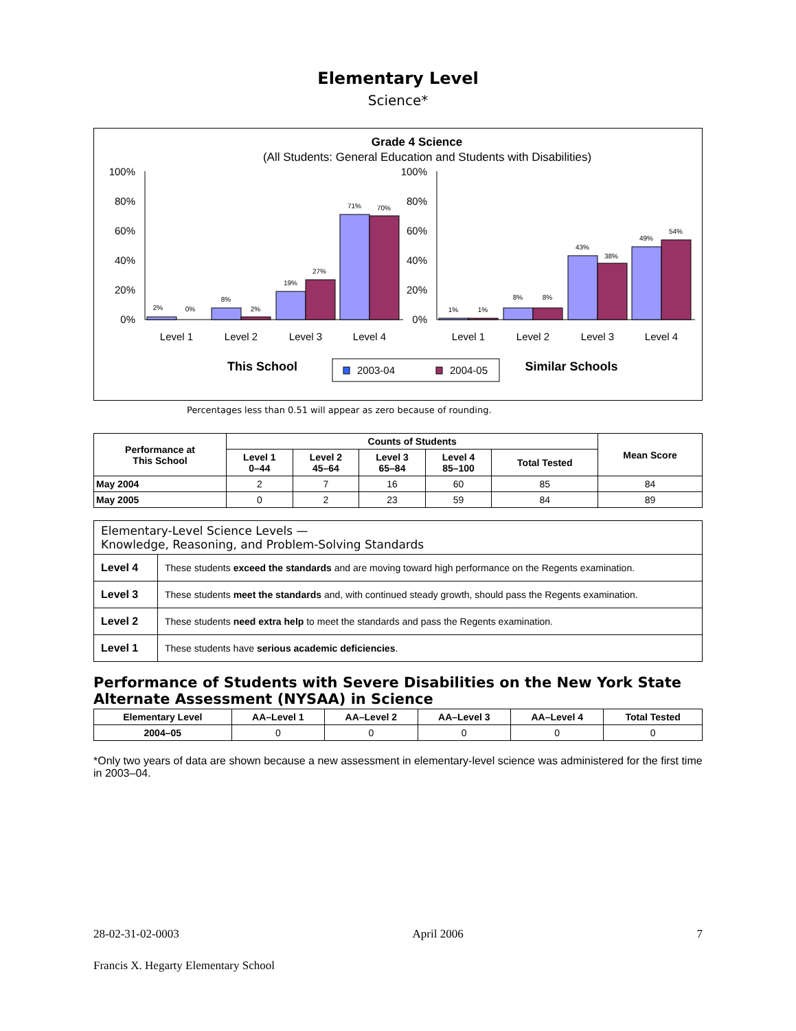Elementary Level
Science*
Grade 4 Science
(All Students: General Education and Students with Disabilities)
100%
80%
60%
40%
20%
0%
100%
80%
60%
40%
20%
0%
2%
0%
8%
2%
19%
27%
71%
70%
1%
1%
8%
8%
43%
38%
49%
54%
Level 1
Level 2
Level 3
Level 4
Level 1
Level 2
Level 3
Level 4
This School
2003-04
2004-05
Similar Schools
Percentages less than 0.51 will appear as zero because of rounding.
| Performance at This School | Counts of Students | | | | | Mean Score |
| --- | --- | --- | --- | --- | --- | --- |
| | Level 1 0–44 | Level 2 45–64 | Level 3 65–84 | Level 4 85–100 | Total Tested | |
| May 2004 | 2 | 7 | 16 | 60 | 85 | 84 |
| May 2005 | 0 | 2 | 23 | 59 | 84 | 89 |
| Elementary-Level Science Levels — Knowledge, Reasoning, and Problem-Solving Standards | |
| Level 4 | These students exceed the standards and are moving toward high performance on the Regents examination. |
| Level 3 | These students meet the standards and, with continued steady growth, should pass the Regents examination. |
| Level 2 | These students need extra help to meet the standards and pass the Regents examination. |
| Level 1 | These students have serious academic deficiencies . |
Performance of Students with Severe Disabilities on the New York State Alternate Assessment (NYSAA) in Science
| Elementary Level | AA–Level 1 | AA–Level 2 | AA–Level 3 | AA–Level 4 | Total Tested |
| --- | --- | --- | --- | --- | --- |
| 2004–05 | 0 | 0 | 0 | 0 | 0 |
*Only two years of data are shown because a new assessment in elementary-level science was administered for the first time in 2003–04.
28-02-31-02-0003 April 2006 7
Francis X. Hegarty Elementary School